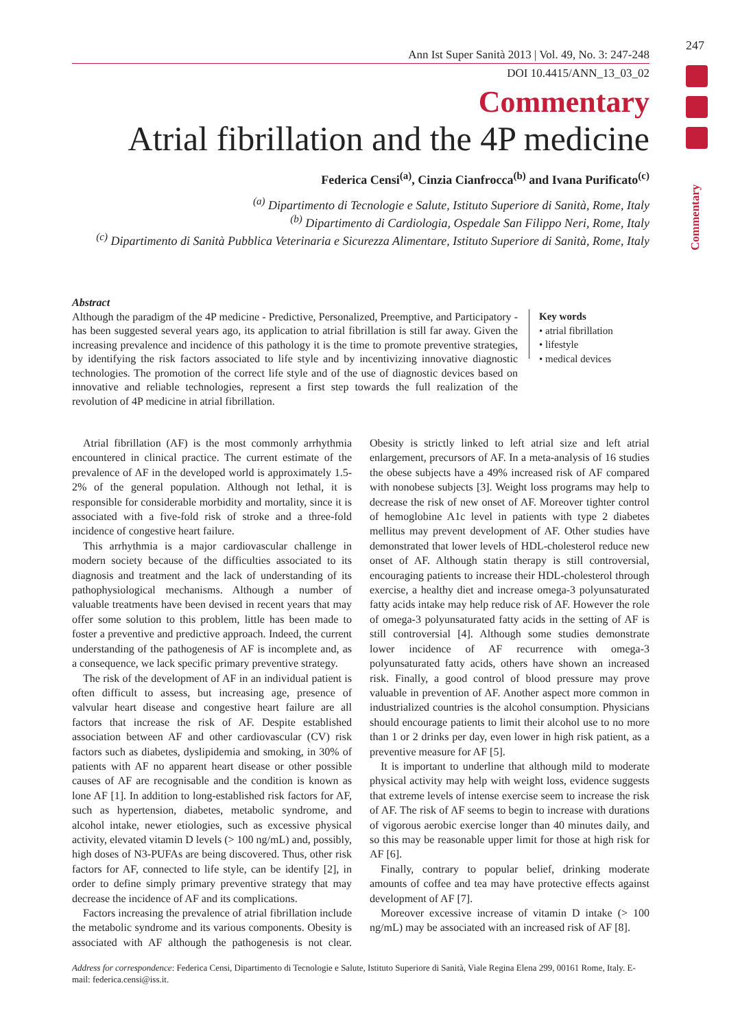247
Commentary
Ann Ist Super Sanità 2013 | Vol. 49, No. 3: 247-248
DOI 10.4415/ANN_13_03_02
Commentary
Atrial fibrillation and the 4P medicine
Federica Censi<sup>(a)</sup>, Cinzia Cianfrocca<sup>(b)</sup> and Ivana Purificato<sup>(c)</sup>
<sup>(a)</sup> Dipartimento di Tecnologie e Salute, Istituto Superiore di Sanità, Rome, Italy
<sup>(b)</sup> Dipartimento di Cardiologia, Ospedale San Filippo Neri, Rome, Italy
<sup>(c)</sup> Dipartimento di Sanità Pubblica Veterinaria e Sicurezza Alimentare, Istituto Superiore di Sanità, Rome, Italy
Abstract
Although the paradigm of the 4P medicine - Predictive, Personalized, Preemptive, and Participatory - has been suggested several years ago, its application to atrial fibrillation is still far away. Given the increasing prevalence and incidence of this pathology it is the time to promote preventive strategies, by identifying the risk factors associated to life style and by incentivizing innovative diagnostic technologies. The promotion of the correct life style and of the use of diagnostic devices based on innovative and reliable technologies, represent a first step towards the full realization of the revolution of 4P medicine in atrial fibrillation.
Key words
• atrial fibrillation
• lifestyle
• medical devices
Atrial fibrillation (AF) is the most commonly arrhythmia encountered in clinical practice. The current estimate of the prevalence of AF in the developed world is approximately 1.5-2% of the general population. Although not lethal, it is responsible for considerable morbidity and mortality, since it is associated with a five-fold risk of stroke and a three-fold incidence of congestive heart failure.
This arrhythmia is a major cardiovascular challenge in modern society because of the difficulties associated to its diagnosis and treatment and the lack of understanding of its pathophysiological mechanisms. Although a number of valuable treatments have been devised in recent years that may offer some solution to this problem, little has been made to foster a preventive and predictive approach. Indeed, the current understanding of the pathogenesis of AF is incomplete and, as a consequence, we lack specific primary preventive strategy.
The risk of the development of AF in an individual patient is often difficult to assess, but increasing age, presence of valvular heart disease and congestive heart failure are all factors that increase the risk of AF. Despite established association between AF and other cardiovascular (CV) risk factors such as diabetes, dyslipidemia and smoking, in 30% of patients with AF no apparent heart disease or other possible causes of AF are recognisable and the condition is known as lone AF [1]. In addition to long-established risk factors for AF, such as hypertension, diabetes, metabolic syndrome, and alcohol intake, newer etiologies, such as excessive physical activity, elevated vitamin D levels (> 100 ng/mL) and, possibly, high doses of N3-PUFAs are being discovered. Thus, other risk factors for AF, connected to life style, can be identify [2], in order to define simply primary preventive strategy that may decrease the incidence of AF and its complications.
Factors increasing the prevalence of atrial fibrillation include the metabolic syndrome and its various components. Obesity is associated with AF although the pathogenesis is not clear. Obesity is strictly linked to left atrial size and left atrial enlargement, precursors of AF. In a meta-analysis of 16 studies the obese subjects have a 49% increased risk of AF compared with nonobese subjects [3]. Weight loss programs may help to decrease the risk of new onset of AF. Moreover tighter control of hemoglobine A1c level in patients with type 2 diabetes mellitus may prevent development of AF. Other studies have demonstrated that lower levels of HDL-cholesterol reduce new onset of AF. Although statin therapy is still controversial, encouraging patients to increase their HDL-cholesterol through exercise, a healthy diet and increase omega-3 polyunsaturated fatty acids intake may help reduce risk of AF. However the role of omega-3 polyunsaturated fatty acids in the setting of AF is still controversial [4]. Although some studies demonstrate lower incidence of AF recurrence with omega-3 polyunsaturated fatty acids, others have shown an increased risk. Finally, a good control of blood pressure may prove valuable in prevention of AF. Another aspect more common in industrialized countries is the alcohol consumption. Physicians should encourage patients to limit their alcohol use to no more than 1 or 2 drinks per day, even lower in high risk patient, as a preventive measure for AF [5].
It is important to underline that although mild to moderate physical activity may help with weight loss, evidence suggests that extreme levels of intense exercise seem to increase the risk of AF. The risk of AF seems to begin to increase with durations of vigorous aerobic exercise longer than 40 minutes daily, and so this may be reasonable upper limit for those at high risk for AF [6].
Finally, contrary to popular belief, drinking moderate amounts of coffee and tea may have protective effects against development of AF [7].
Moreover excessive increase of vitamin D intake (> 100 ng/mL) may be associated with an increased risk of AF [8].
Address for correspondence: Federica Censi, Dipartimento di Tecnologie e Salute, Istituto Superiore di Sanità, Viale Regina Elena 299, 00161 Rome, Italy. E-mail: federica.censi@iss.it.